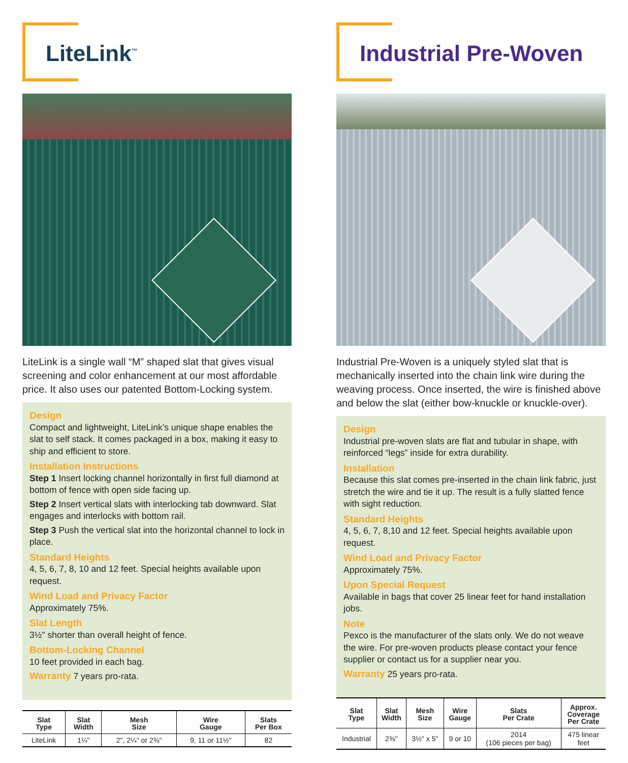LiteLink<sup>™</sup>
LiteLink is a single wall “M” shaped slat that gives visual screening and color enhancement at our most affordable price. It also uses our patented Bottom-Locking system.
Design
Compact and lightweight, LiteLink’s unique shape enables the slat to self stack. It comes packaged in a box, making it easy to ship and efficient to store.
Installation Instructions
Step 1 Insert locking channel horizontally in first full diamond at bottom of fence with open side facing up.
Step 2 Insert vertical slats with interlocking tab downward. Slat engages and interlocks with bottom rail.
Step 3 Push the vertical slat into the horizontal channel to lock in place.
Standard Heights
4, 5, 6, 7, 8, 10 and 12 feet. Special heights available upon request.
Wind Load and Privacy Factor
Approximately 75%.
Slat Length
3½" shorter than overall height of fence.
Bottom-Locking Channel
10 feet provided in each bag.
Warranty 7 years pro-rata.
| Slat Type | Slat Width | Mesh Size | Wire Gauge | Slats Per Box |
| --- | --- | --- | --- | --- |
| LiteLink | 1¼" | 2", 2¼" or 2⅜" | 9, 11 or 11½" | 82 |
Industrial Pre-Woven
Industrial Pre-Woven is a uniquely styled slat that is mechanically inserted into the chain link wire during the weaving process. Once inserted, the wire is finished above and below the slat (either bow-knuckle or knuckle-over).
Design
Industrial pre-woven slats are flat and tubular in shape, with reinforced “legs” inside for extra durability.
Installation
Because this slat comes pre-inserted in the chain link fabric, just stretch the wire and tie it up. The result is a fully slatted fence with sight reduction.
Standard Heights
4, 5, 6, 7, 8,10 and 12 feet. Special heights available upon request.
Wind Load and Privacy Factor
Approximately 75%.
Upon Special Request
Available in bags that cover 25 linear feet for hand installation jobs.
Note
Pexco is the manufacturer of the slats only. We do not weave the wire. For pre-woven products please contact your fence supplier or contact us for a supplier near you.
Warranty 25 years pro-rata.
| Slat Type | Slat Width | Mesh Size | Wire Gauge | Slats Per Crate | Approx. Coverage Per Crate |
| --- | --- | --- | --- | --- | --- |
| Industrial | 2⅜" | 3½" x 5" | 9 or 10 | 2014 (106 pieces per bag) | 475 linear feet |